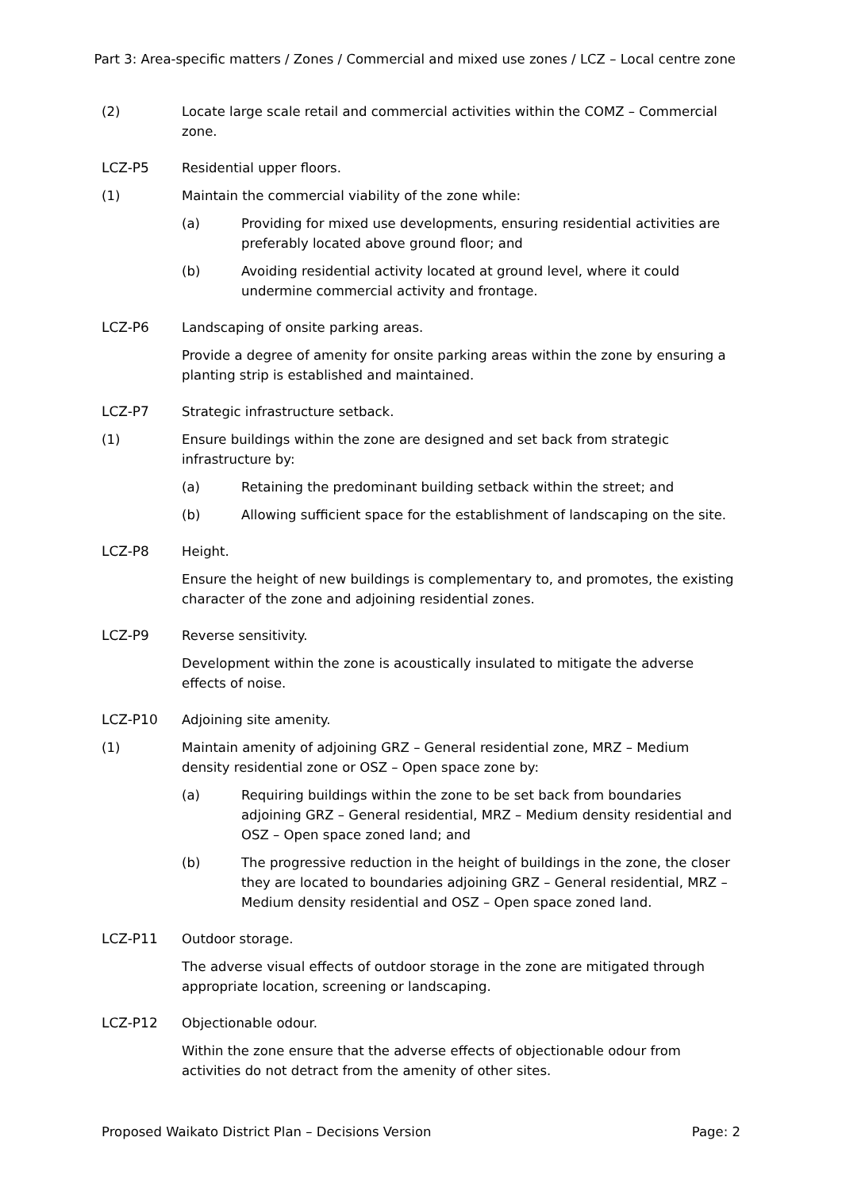Part 3: Area-specific matters / Zones / Commercial and mixed use zones / LCZ – Local centre zone
(2) Locate large scale retail and commercial activities within the COMZ – Commercial zone.
LCZ-P5 Residential upper floors.
(1) Maintain the commercial viability of the zone while:
(a) Providing for mixed use developments, ensuring residential activities are preferably located above ground floor; and
(b) Avoiding residential activity located at ground level, where it could undermine commercial activity and frontage.
LCZ-P6 Landscaping of onsite parking areas.
Provide a degree of amenity for onsite parking areas within the zone by ensuring a planting strip is established and maintained.
LCZ-P7 Strategic infrastructure setback.
(1) Ensure buildings within the zone are designed and set back from strategic infrastructure by:
(a) Retaining the predominant building setback within the street; and
(b) Allowing sufficient space for the establishment of landscaping on the site.
LCZ-P8 Height.
Ensure the height of new buildings is complementary to, and promotes, the existing character of the zone and adjoining residential zones.
LCZ-P9 Reverse sensitivity.
Development within the zone is acoustically insulated to mitigate the adverse effects of noise.
LCZ-P10 Adjoining site amenity.
(1) Maintain amenity of adjoining GRZ – General residential zone, MRZ – Medium density residential zone or OSZ – Open space zone by:
(a) Requiring buildings within the zone to be set back from boundaries adjoining GRZ – General residential, MRZ – Medium density residential and OSZ – Open space zoned land; and
(b) The progressive reduction in the height of buildings in the zone, the closer they are located to boundaries adjoining GRZ – General residential, MRZ – Medium density residential and OSZ – Open space zoned land.
LCZ-P11 Outdoor storage.
The adverse visual effects of outdoor storage in the zone are mitigated through appropriate location, screening or landscaping.
LCZ-P12 Objectionable odour.
Within the zone ensure that the adverse effects of objectionable odour from activities do not detract from the amenity of other sites.
Proposed Waikato District Plan – Decisions Version Page: 2